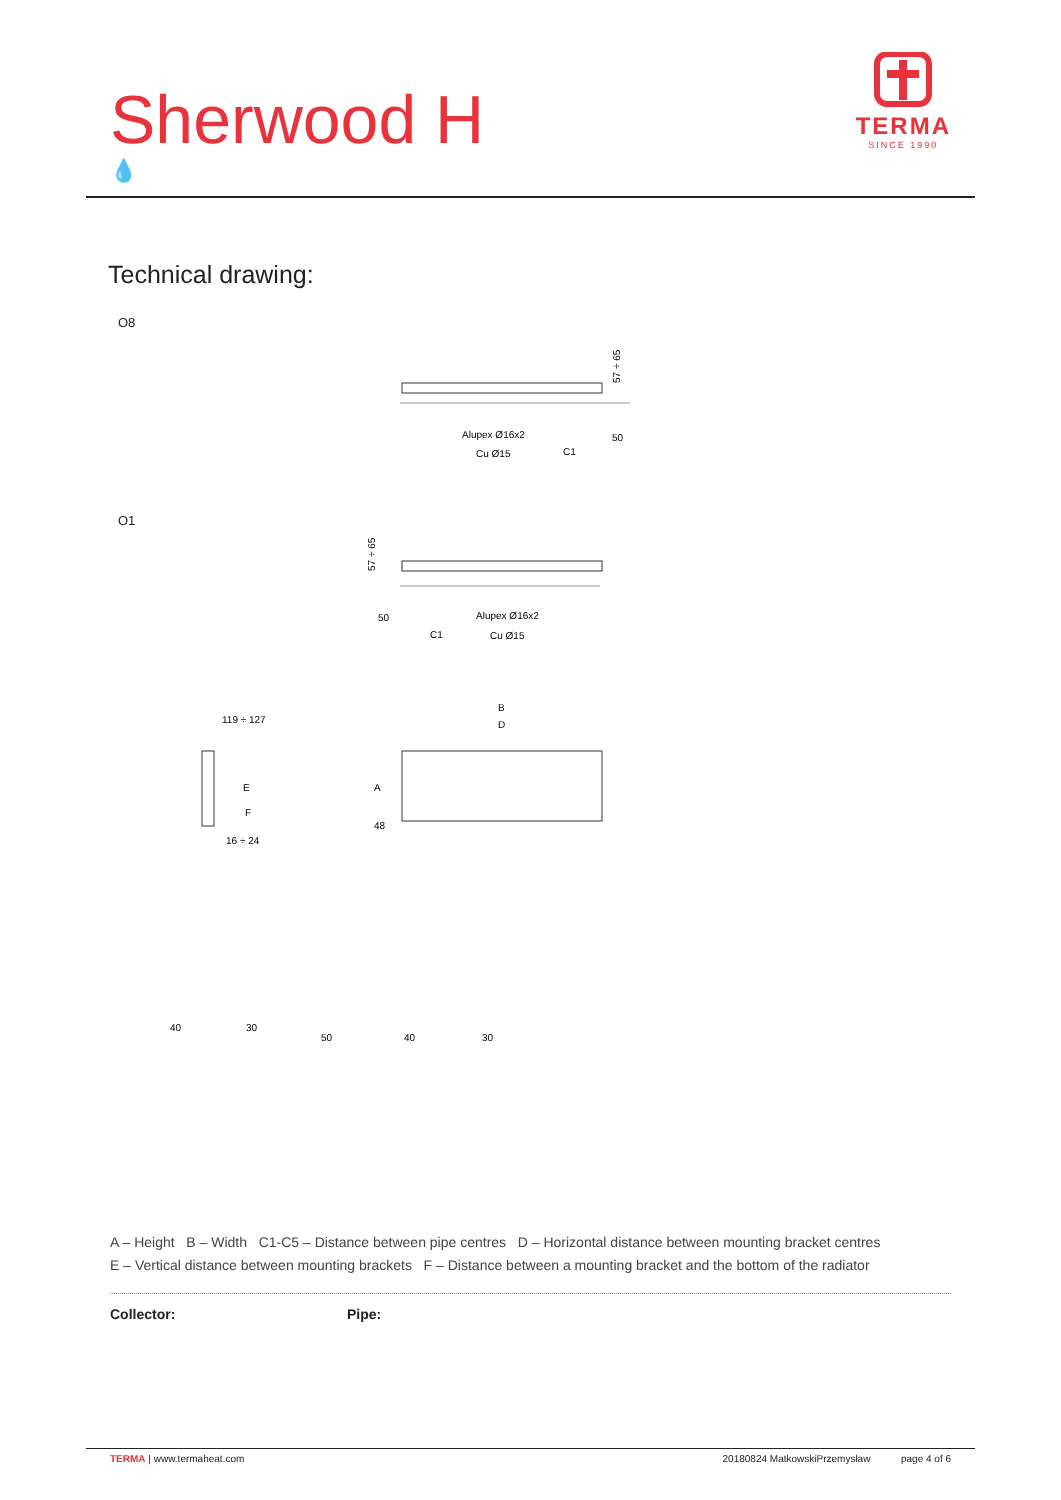Sherwood H
💧
TERMA
SINCE 1990
Technical drawing:
O8
Alupex Ø16x2
Cu Ø15
C1
50
57 ÷ 65
O1
Alupex Ø16x2
Cu Ø15
50
C1
57 ÷ 65
119 ÷ 127
16 ÷ 24
E
F
B
D
A
48
40
30
50
40
30
A – Height B – Width C1-C5 – Distance between pipe centres D – Horizontal distance between mounting bracket centres
E – Vertical distance between mounting brackets F – Distance between a mounting bracket and the bottom of the radiator
Collector: Pipe:
TERMA | www.termaheat.com 20180824 MatkowskiPrzemysław page 4 of 6